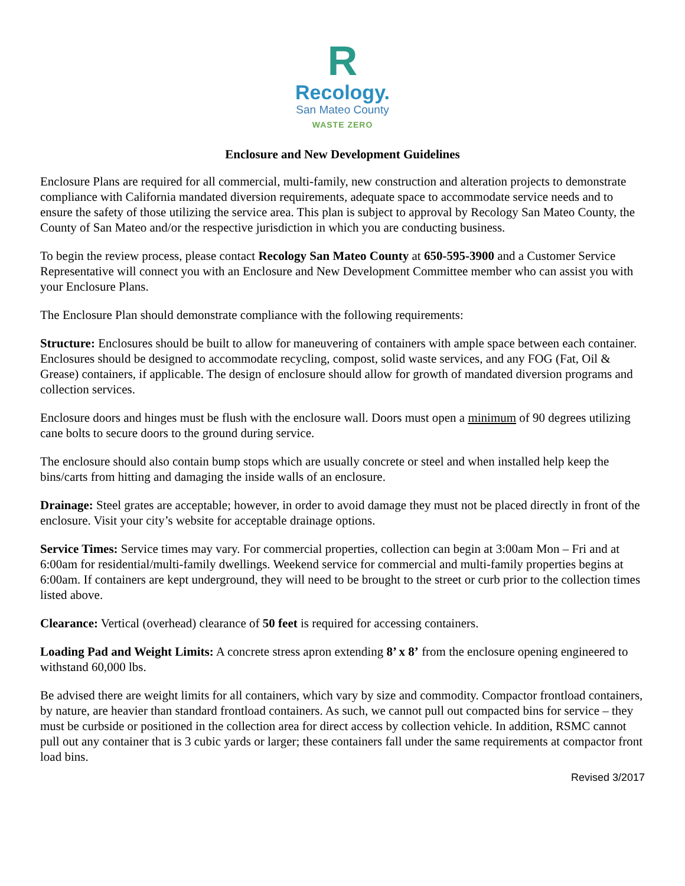R
Recology.
San Mateo County
WASTE ZERO
Enclosure and New Development Guidelines
Enclosure Plans are required for all commercial, multi-family, new construction and alteration projects to demonstrate compliance with California mandated diversion requirements, adequate space to accommodate service needs and to ensure the safety of those utilizing the service area. This plan is subject to approval by Recology San Mateo County, the County of San Mateo and/or the respective jurisdiction in which you are conducting business.
To begin the review process, please contact Recology San Mateo County at 650-595-3900 and a Customer Service Representative will connect you with an Enclosure and New Development Committee member who can assist you with your Enclosure Plans.
The Enclosure Plan should demonstrate compliance with the following requirements:
Structure: Enclosures should be built to allow for maneuvering of containers with ample space between each container. Enclosures should be designed to accommodate recycling, compost, solid waste services, and any FOG (Fat, Oil & Grease) containers, if applicable. The design of enclosure should allow for growth of mandated diversion programs and collection services.
Enclosure doors and hinges must be flush with the enclosure wall. Doors must open a minimum of 90 degrees utilizing cane bolts to secure doors to the ground during service.
The enclosure should also contain bump stops which are usually concrete or steel and when installed help keep the bins/carts from hitting and damaging the inside walls of an enclosure.
Drainage: Steel grates are acceptable; however, in order to avoid damage they must not be placed directly in front of the enclosure. Visit your city’s website for acceptable drainage options.
Service Times: Service times may vary. For commercial properties, collection can begin at 3:00am Mon – Fri and at 6:00am for residential/multi-family dwellings. Weekend service for commercial and multi-family properties begins at 6:00am. If containers are kept underground, they will need to be brought to the street or curb prior to the collection times listed above.
Clearance: Vertical (overhead) clearance of 50 feet is required for accessing containers.
Loading Pad and Weight Limits: A concrete stress apron extending 8’ x 8’ from the enclosure opening engineered to withstand 60,000 lbs.
Be advised there are weight limits for all containers, which vary by size and commodity. Compactor frontload containers, by nature, are heavier than standard frontload containers. As such, we cannot pull out compacted bins for service – they must be curbside or positioned in the collection area for direct access by collection vehicle. In addition, RSMC cannot pull out any container that is 3 cubic yards or larger; these containers fall under the same requirements at compactor front load bins.
Revised 3/2017